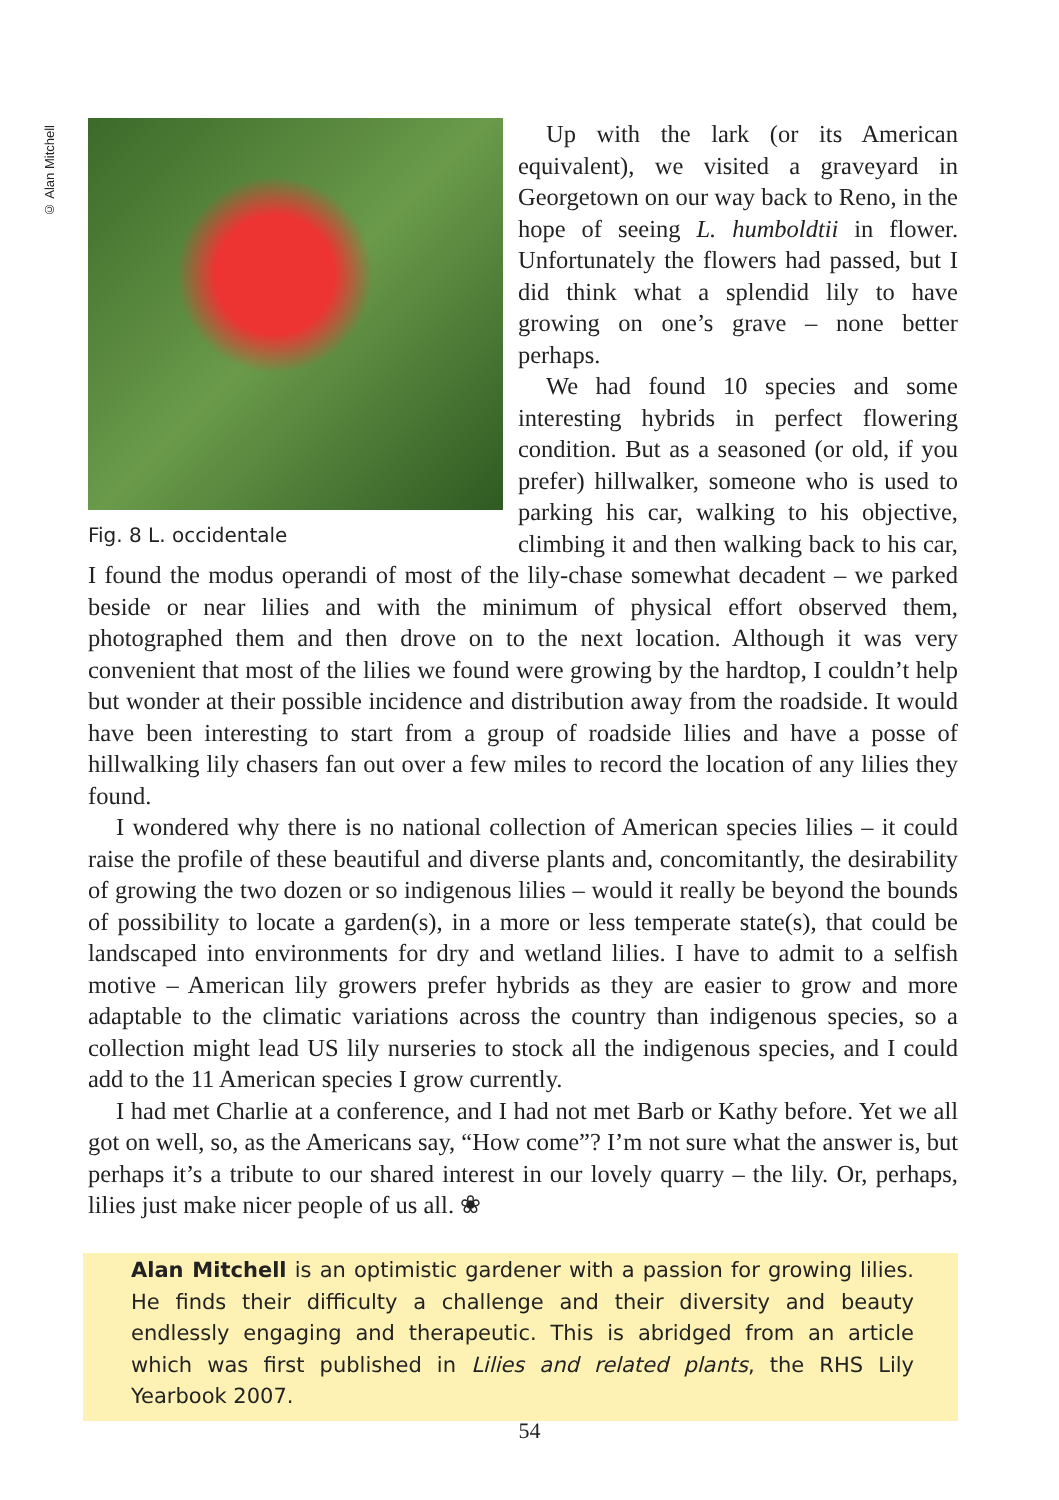© Alan Mitchell
Fig. 8 L. occidentale
Up with the lark (or its American equivalent), we visited a graveyard in Georgetown on our way back to Reno, in the hope of seeing L. humboldtii in flower. Unfortunately the flowers had passed, but I did think what a splendid lily to have growing on one’s grave – none better perhaps.
We had found 10 species and some interesting hybrids in perfect flowering condition. But as a seasoned (or old, if you prefer) hillwalker, someone who is used to parking his car, walking to his objective, climbing it and then walking back to his car, I found the modus operandi of most of the lily-chase somewhat decadent – we parked beside or near lilies and with the minimum of physical effort observed them, photographed them and then drove on to the next location. Although it was very convenient that most of the lilies we found were growing by the hardtop, I couldn’t help but wonder at their possible incidence and distribution away from the roadside. It would have been interesting to start from a group of roadside lilies and have a posse of hillwalking lily chasers fan out over a few miles to record the location of any lilies they found.
I wondered why there is no national collection of American species lilies – it could raise the profile of these beautiful and diverse plants and, concomitantly, the desirability of growing the two dozen or so indigenous lilies – would it really be beyond the bounds of possibility to locate a garden(s), in a more or less temperate state(s), that could be landscaped into environments for dry and wetland lilies. I have to admit to a selfish motive – American lily growers prefer hybrids as they are easier to grow and more adaptable to the climatic variations across the country than indigenous species, so a collection might lead US lily nurseries to stock all the indigenous species, and I could add to the 11 American species I grow currently.
I had met Charlie at a conference, and I had not met Barb or Kathy before. Yet we all got on well, so, as the Americans say, “How come”? I’m not sure what the answer is, but perhaps it’s a tribute to our shared interest in our lovely quarry – the lily. Or, perhaps, lilies just make nicer people of us all. ❀
Alan Mitchell is an optimistic gardener with a passion for growing lilies. He finds their difficulty a challenge and their diversity and beauty endlessly engaging and therapeutic. This is abridged from an article which was first published in Lilies and related plants, the RHS Lily Yearbook 2007.
54